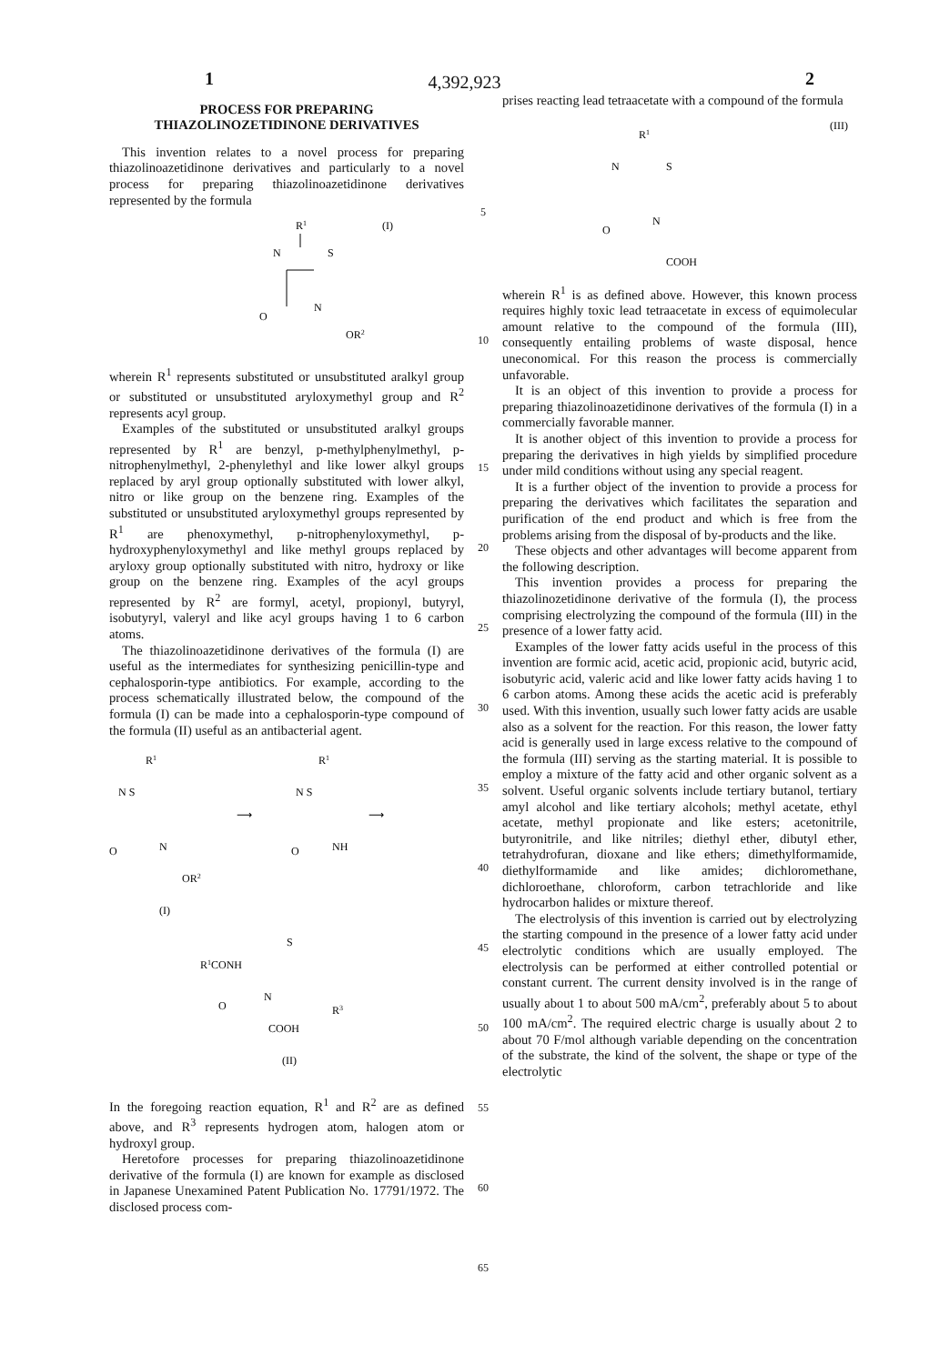4,392,923
1 2
PROCESS FOR PREPARING
THIAZOLINOZETIDINONE DERIVATIVES
This invention relates to a novel process for preparing thiazolinoazetidinone derivatives and particularly to a novel process for preparing thiazolinoazetidinone derivatives represented by the formula
R1
N
S
O
N
OR2
(I)
wherein R<sup>1</sup> represents substituted or unsubstituted aralkyl group or substituted or unsubstituted aryloxymethyl group and R<sup>2</sup> represents acyl group.
Examples of the substituted or unsubstituted aralkyl groups represented by R<sup>1</sup> are benzyl, p-methylphenylmethyl, p-nitrophenylmethyl, 2-phenylethyl and like lower alkyl groups replaced by aryl group optionally substituted with lower alkyl, nitro or like group on the benzene ring. Examples of the substituted or unsubstituted aryloxymethyl groups represented by R<sup>1</sup> are phenoxymethyl, p-nitrophenyloxymethyl, p-hydroxyphenyloxymethyl and like methyl groups replaced by aryloxy group optionally substituted with nitro, hydroxy or like group on the benzene ring. Examples of the acyl groups represented by R<sup>2</sup> are formyl, acetyl, propionyl, butyryl, isobutyryl, valeryl and like acyl groups having 1 to 6 carbon atoms.
The thiazolinoazetidinone derivatives of the formula (I) are useful as the intermediates for synthesizing penicillin-type and cephalosporin-type antibiotics. For example, according to the process schematically illustrated below, the compound of the formula (I) can be made into a cephalosporin-type compound of the formula (II) useful as an antibacterial agent.
R1
N S
O
N
OR2
(I)
⟶
R1
N S
O
NH
⟶
S
R1CONH
O
N
R3
COOH
(II)
In the foregoing reaction equation, R<sup>1</sup> and R<sup>2</sup> are as defined above, and R<sup>3</sup> represents hydrogen atom, halogen atom or hydroxyl group.
Heretofore processes for preparing thiazolinoazetidinone derivative of the formula (I) are known for example as disclosed in Japanese Unexamined Patent Publication No. 17791/1972. The disclosed process com-
5
10
15
20
25
30
35
40
45
50
55
60
65
prises reacting lead tetraacetate with a compound of the formula
R1
N
S
(III)
O
N
COOH
wherein R<sup>1</sup> is as defined above. However, this known process requires highly toxic lead tetraacetate in excess of equimolecular amount relative to the compound of the formula (III), consequently entailing problems of waste disposal, hence uneconomical. For this reason the process is commercially unfavorable.
It is an object of this invention to provide a process for preparing thiazolinoazetidinone derivatives of the formula (I) in a commercially favorable manner.
It is another object of this invention to provide a process for preparing the derivatives in high yields by simplified procedure under mild conditions without using any special reagent.
It is a further object of the invention to provide a process for preparing the derivatives which facilitates the separation and purification of the end product and which is free from the problems arising from the disposal of by-products and the like.
These objects and other advantages will become apparent from the following description.
This invention provides a process for preparing the thiazolinozetidinone derivative of the formula (I), the process comprising electrolyzing the compound of the formula (III) in the presence of a lower fatty acid.
Examples of the lower fatty acids useful in the process of this invention are formic acid, acetic acid, propionic acid, butyric acid, isobutyric acid, valeric acid and like lower fatty acids having 1 to 6 carbon atoms. Among these acids the acetic acid is preferably used. With this invention, usually such lower fatty acids are usable also as a solvent for the reaction. For this reason, the lower fatty acid is generally used in large excess relative to the compound of the formula (III) serving as the starting material. It is possible to employ a mixture of the fatty acid and other organic solvent as a solvent. Useful organic solvents include tertiary butanol, tertiary amyl alcohol and like tertiary alcohols; methyl acetate, ethyl acetate, methyl propionate and like esters; acetonitrile, butyronitrile, and like nitriles; diethyl ether, dibutyl ether, tetrahydrofuran, dioxane and like ethers; dimethylformamide, diethylformamide and like amides; dichloromethane, dichloroethane, chloroform, carbon tetrachloride and like hydrocarbon halides or mixture thereof.
The electrolysis of this invention is carried out by electrolyzing the starting compound in the presence of a lower fatty acid under electrolytic conditions which are usually employed. The electrolysis can be performed at either controlled potential or constant current. The current density involved is in the range of usually about 1 to about 500 mA/cm<sup>2</sup>, preferably about 5 to about 100 mA/cm<sup>2</sup>. The required electric charge is usually about 2 to about 70 F/mol although variable depending on the concentration of the substrate, the kind of the solvent, the shape or type of the electrolytic